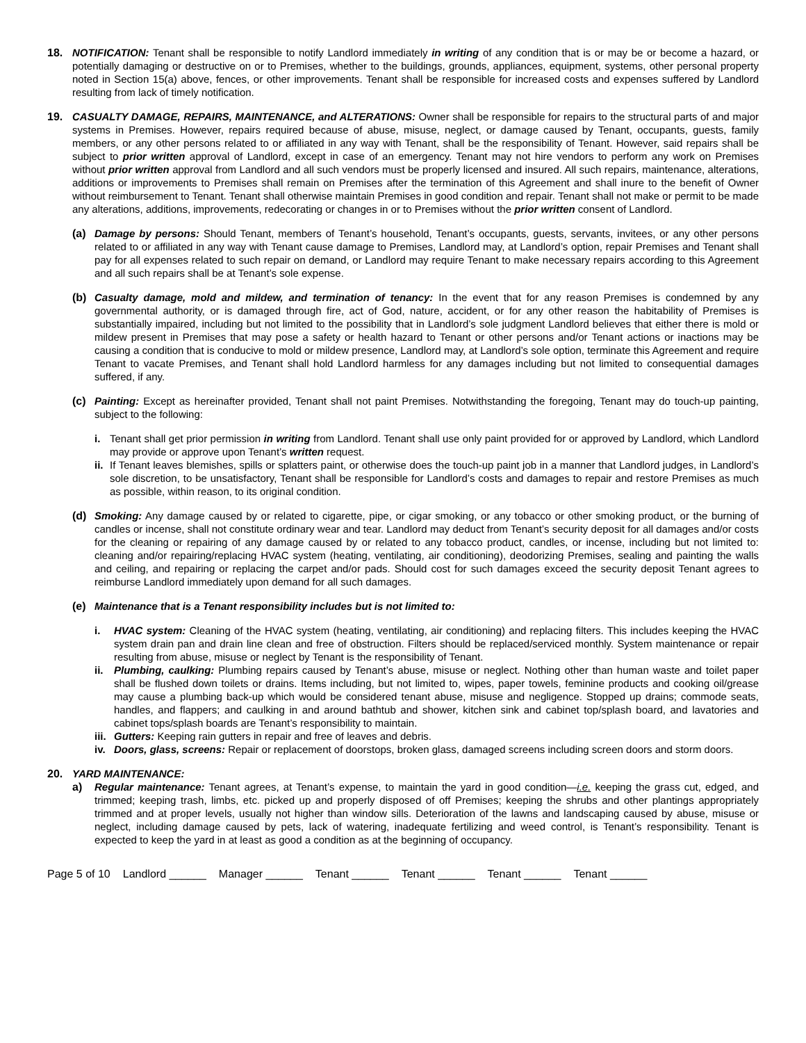18. NOTIFICATION: Tenant shall be responsible to notify Landlord immediately in writing of any condition that is or may be or become a hazard, or potentially damaging or destructive on or to Premises, whether to the buildings, grounds, appliances, equipment, systems, other personal property noted in Section 15(a) above, fences, or other improvements. Tenant shall be responsible for increased costs and expenses suffered by Landlord resulting from lack of timely notification.
19. CASUALTY DAMAGE, REPAIRS, MAINTENANCE, and ALTERATIONS: Owner shall be responsible for repairs to the structural parts of and major systems in Premises. However, repairs required because of abuse, misuse, neglect, or damage caused by Tenant, occupants, guests, family members, or any other persons related to or affiliated in any way with Tenant, shall be the responsibility of Tenant. However, said repairs shall be subject to prior written approval of Landlord, except in case of an emergency. Tenant may not hire vendors to perform any work on Premises without prior written approval from Landlord and all such vendors must be properly licensed and insured. All such repairs, maintenance, alterations, additions or improvements to Premises shall remain on Premises after the termination of this Agreement and shall inure to the benefit of Owner without reimbursement to Tenant. Tenant shall otherwise maintain Premises in good condition and repair. Tenant shall not make or permit to be made any alterations, additions, improvements, redecorating or changes in or to Premises without the prior written consent of Landlord.
(a) Damage by persons: Should Tenant, members of Tenant’s household, Tenant’s occupants, guests, servants, invitees, or any other persons related to or affiliated in any way with Tenant cause damage to Premises, Landlord may, at Landlord’s option, repair Premises and Tenant shall pay for all expenses related to such repair on demand, or Landlord may require Tenant to make necessary repairs according to this Agreement and all such repairs shall be at Tenant’s sole expense.
(b) Casualty damage, mold and mildew, and termination of tenancy: In the event that for any reason Premises is condemned by any governmental authority, or is damaged through fire, act of God, nature, accident, or for any other reason the habitability of Premises is substantially impaired, including but not limited to the possibility that in Landlord’s sole judgment Landlord believes that either there is mold or mildew present in Premises that may pose a safety or health hazard to Tenant or other persons and/or Tenant actions or inactions may be causing a condition that is conducive to mold or mildew presence, Landlord may, at Landlord’s sole option, terminate this Agreement and require Tenant to vacate Premises, and Tenant shall hold Landlord harmless for any damages including but not limited to consequential damages suffered, if any.
(c) Painting: Except as hereinafter provided, Tenant shall not paint Premises. Notwithstanding the foregoing, Tenant may do touch-up painting, subject to the following:
i. Tenant shall get prior permission in writing from Landlord. Tenant shall use only paint provided for or approved by Landlord, which Landlord may provide or approve upon Tenant’s written request.
ii.
If Tenant leaves blemishes, spills or splatters paint, or otherwise does the touch-up paint job in a manner that Landlord judges, in Landlord’s sole discretion, to be unsatisfactory, Tenant shall be responsible for Landlord’s costs and damages to repair and restore Premises as much as possible, within reason, to its original condition.
(d) Smoking: Any damage caused by or related to cigarette, pipe, or cigar smoking, or any tobacco or other smoking product, or the burning of candles or incense, shall not constitute ordinary wear and tear. Landlord may deduct from Tenant’s security deposit for all damages and/or costs for the cleaning or repairing of any damage caused by or related to any tobacco product, candles, or incense, including but not limited to: cleaning and/or repairing/replacing HVAC system (heating, ventilating, air conditioning), deodorizing Premises, sealing and painting the walls and ceiling, and repairing or replacing the carpet and/or pads. Should cost for such damages exceed the security deposit Tenant agrees to reimburse Landlord immediately upon demand for all such damages.
(e) Maintenance that is a Tenant responsibility includes but is not limited to:
i. HVAC system: Cleaning of the HVAC system (heating, ventilating, air conditioning) and replacing filters. This includes keeping the HVAC system drain pan and drain line clean and free of obstruction. Filters should be replaced/serviced monthly. System maintenance or repair resulting from abuse, misuse or neglect by Tenant is the responsibility of Tenant.
ii. Plumbing, caulking: Plumbing repairs caused by Tenant’s abuse, misuse or neglect. Nothing other than human waste and toilet paper shall be flushed down toilets or drains. Items including, but not limited to, wipes, paper towels, feminine products and cooking oil/grease may cause a plumbing back-up which would be considered tenant abuse, misuse and negligence. Stopped up drains; commode seats, handles, and flappers; and caulking in and around bathtub and shower, kitchen sink and cabinet top/splash board, and lavatories and cabinet tops/splash boards are Tenant’s responsibility to maintain.
iii.
Gutters: Keeping rain gutters in repair and free of leaves and debris.
iv. Doors, glass, screens: Repair or replacement of doorstops, broken glass, damaged screens including screen doors and storm doors.
20. YARD MAINTENANCE:
a) Regular maintenance: Tenant agrees, at Tenant’s expense, to maintain the yard in good condition—i.e. keeping the grass cut, edged, and trimmed; keeping trash, limbs, etc. picked up and properly disposed of off Premises; keeping the shrubs and other plantings appropriately trimmed and at proper levels, usually not higher than window sills. Deterioration of the lawns and landscaping caused by abuse, misuse or neglect, including damage caused by pets, lack of watering, inadequate fertilizing and weed control, is Tenant’s responsibility. Tenant is expected to keep the yard in at least as good a condition as at the beginning of occupancy.
Page 5 of 10 Landlord ______ Manager ______ Tenant ______ Tenant ______ Tenant ______ Tenant ______